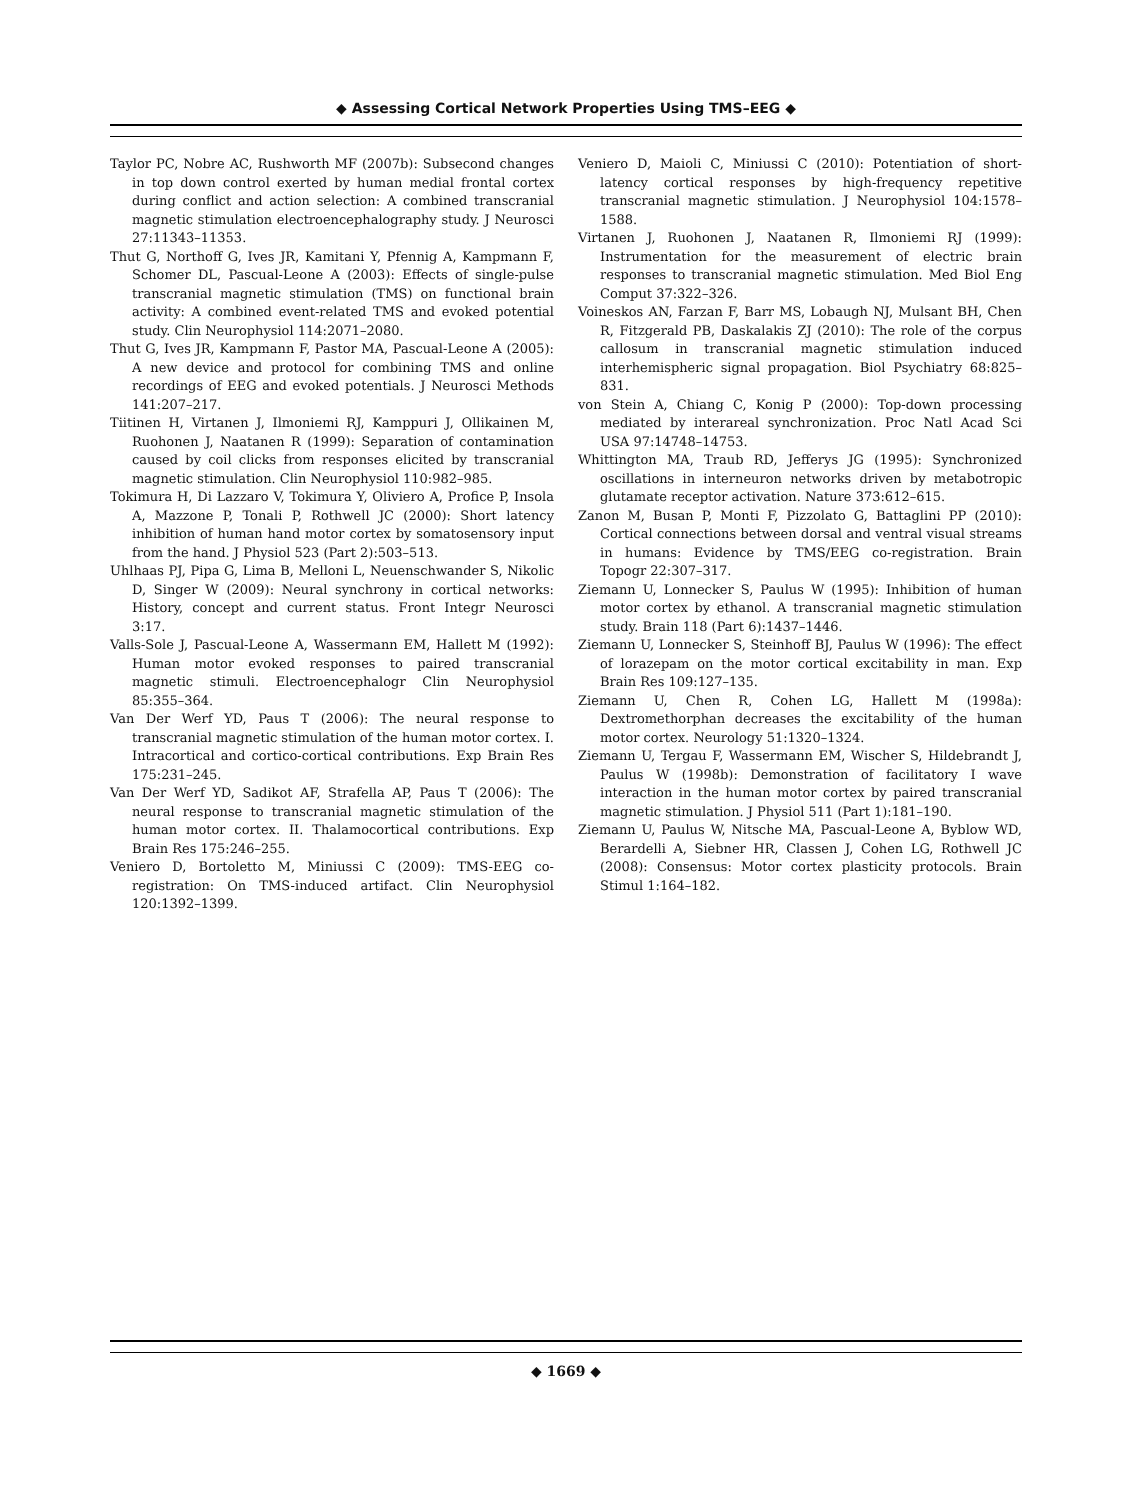◆ Assessing Cortical Network Properties Using TMS–EEG ◆
Taylor PC, Nobre AC, Rushworth MF (2007b): Subsecond changes in top down control exerted by human medial frontal cortex during conflict and action selection: A combined transcranial magnetic stimulation electroencephalography study. J Neurosci 27:11343–11353.
Thut G, Northoff G, Ives JR, Kamitani Y, Pfennig A, Kampmann F, Schomer DL, Pascual-Leone A (2003): Effects of single-pulse transcranial magnetic stimulation (TMS) on functional brain activity: A combined event-related TMS and evoked potential study. Clin Neurophysiol 114:2071–2080.
Thut G, Ives JR, Kampmann F, Pastor MA, Pascual-Leone A (2005): A new device and protocol for combining TMS and online recordings of EEG and evoked potentials. J Neurosci Methods 141:207–217.
Tiitinen H, Virtanen J, Ilmoniemi RJ, Kamppuri J, Ollikainen M, Ruohonen J, Naatanen R (1999): Separation of contamination caused by coil clicks from responses elicited by transcranial magnetic stimulation. Clin Neurophysiol 110:982–985.
Tokimura H, Di Lazzaro V, Tokimura Y, Oliviero A, Profice P, Insola A, Mazzone P, Tonali P, Rothwell JC (2000): Short latency inhibition of human hand motor cortex by somatosensory input from the hand. J Physiol 523 (Part 2):503–513.
Uhlhaas PJ, Pipa G, Lima B, Melloni L, Neuenschwander S, Nikolic D, Singer W (2009): Neural synchrony in cortical networks: History, concept and current status. Front Integr Neurosci 3:17.
Valls-Sole J, Pascual-Leone A, Wassermann EM, Hallett M (1992): Human motor evoked responses to paired transcranial magnetic stimuli. Electroencephalogr Clin Neurophysiol 85:355–364.
Van Der Werf YD, Paus T (2006): The neural response to transcranial magnetic stimulation of the human motor cortex. I. Intracortical and cortico-cortical contributions. Exp Brain Res 175:231–245.
Van Der Werf YD, Sadikot AF, Strafella AP, Paus T (2006): The neural response to transcranial magnetic stimulation of the human motor cortex. II. Thalamocortical contributions. Exp Brain Res 175:246–255.
Veniero D, Bortoletto M, Miniussi C (2009): TMS-EEG co-registration: On TMS-induced artifact. Clin Neurophysiol 120:1392–1399.
Veniero D, Maioli C, Miniussi C (2010): Potentiation of short-latency cortical responses by high-frequency repetitive transcranial magnetic stimulation. J Neurophysiol 104:1578–1588.
Virtanen J, Ruohonen J, Naatanen R, Ilmoniemi RJ (1999): Instrumentation for the measurement of electric brain responses to transcranial magnetic stimulation. Med Biol Eng Comput 37:322–326.
Voineskos AN, Farzan F, Barr MS, Lobaugh NJ, Mulsant BH, Chen R, Fitzgerald PB, Daskalakis ZJ (2010): The role of the corpus callosum in transcranial magnetic stimulation induced interhemispheric signal propagation. Biol Psychiatry 68:825–831.
von Stein A, Chiang C, Konig P (2000): Top-down processing mediated by interareal synchronization. Proc Natl Acad Sci USA 97:14748–14753.
Whittington MA, Traub RD, Jefferys JG (1995): Synchronized oscillations in interneuron networks driven by metabotropic glutamate receptor activation. Nature 373:612–615.
Zanon M, Busan P, Monti F, Pizzolato G, Battaglini PP (2010): Cortical connections between dorsal and ventral visual streams in humans: Evidence by TMS/EEG co-registration. Brain Topogr 22:307–317.
Ziemann U, Lonnecker S, Paulus W (1995): Inhibition of human motor cortex by ethanol. A transcranial magnetic stimulation study. Brain 118 (Part 6):1437–1446.
Ziemann U, Lonnecker S, Steinhoff BJ, Paulus W (1996): The effect of lorazepam on the motor cortical excitability in man. Exp Brain Res 109:127–135.
Ziemann U, Chen R, Cohen LG, Hallett M (1998a): Dextromethorphan decreases the excitability of the human motor cortex. Neurology 51:1320–1324.
Ziemann U, Tergau F, Wassermann EM, Wischer S, Hildebrandt J, Paulus W (1998b): Demonstration of facilitatory I wave interaction in the human motor cortex by paired transcranial magnetic stimulation. J Physiol 511 (Part 1):181–190.
Ziemann U, Paulus W, Nitsche MA, Pascual-Leone A, Byblow WD, Berardelli A, Siebner HR, Classen J, Cohen LG, Rothwell JC (2008): Consensus: Motor cortex plasticity protocols. Brain Stimul 1:164–182.
◆ 1669 ◆